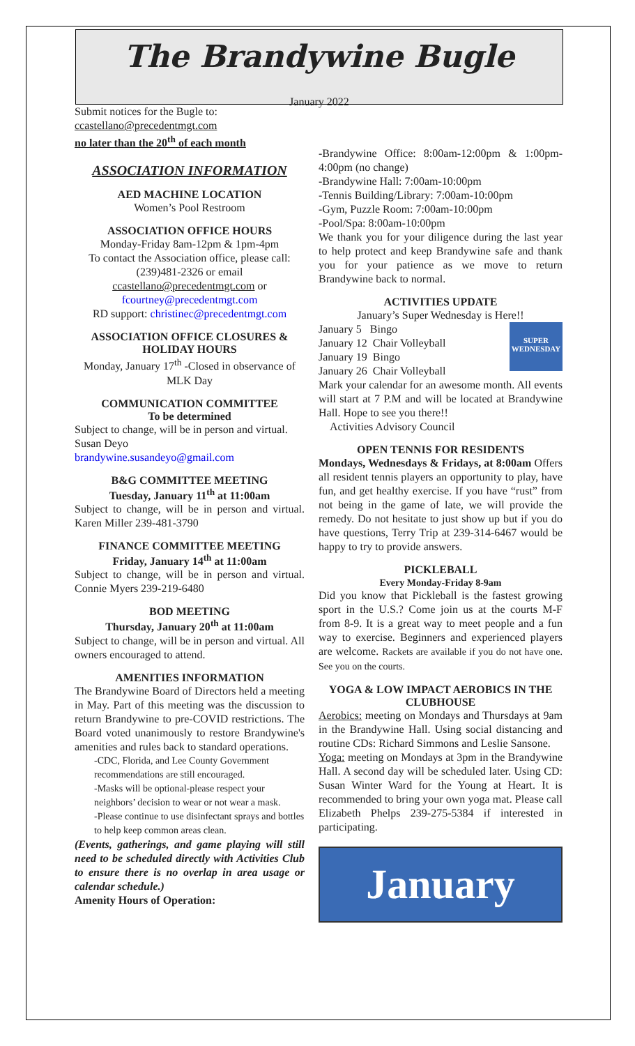The Brandywine Bugle
January 2022
Submit notices for the Bugle to:
ccastellano@precedentmgt.com
no later than the 20<sup>th</sup> of each month
ASSOCIATION INFORMATION
AED MACHINE LOCATION
Women’s Pool Restroom
ASSOCIATION OFFICE HOURS
Monday-Friday 8am-12pm & 1pm-4pm
To contact the Association office, please call: (239)481-2326 or email ccastellano@precedentmgt.com or fcourtney@precedentmgt.com
RD support: christinec@precedentmgt.com
ASSOCIATION OFFICE CLOSURES & HOLIDAY HOURS
Monday, January 17<sup>th</sup> -Closed in observance of MLK Day
COMMUNICATION COMMITTEE
To be determined
Subject to change, will be in person and virtual. Susan Deyo
brandywine.susandeyo@gmail.com
B&G COMMITTEE MEETING
Tuesday, January 11<sup>th</sup> at 11:00am
Subject to change, will be in person and virtual. Karen Miller 239-481-3790
FINANCE COMMITTEE MEETING
Friday, January 14<sup>th</sup> at 11:00am
Subject to change, will be in person and virtual. Connie Myers 239-219-6480
BOD MEETING
Thursday, January 20<sup>th</sup> at 11:00am
Subject to change, will be in person and virtual. All owners encouraged to attend.
AMENITIES INFORMATION
The Brandywine Board of Directors held a meeting in May. Part of this meeting was the discussion to return Brandywine to pre-COVID restrictions. The Board voted unanimously to restore Brandywine's amenities and rules back to standard operations.
-CDC, Florida, and Lee County Government recommendations are still encouraged.
-Masks will be optional-please respect your neighbors’ decision to wear or not wear a mask.
-Please continue to use disinfectant sprays and bottles to help keep common areas clean.
(Events, gatherings, and game playing will still need to be scheduled directly with Activities Club to ensure there is no overlap in area usage or calendar schedule.)
Amenity Hours of Operation:
-Brandywine Office: 8:00am-12:00pm & 1:00pm-4:00pm (no change)
-Brandywine Hall: 7:00am-10:00pm
-Tennis Building/Library: 7:00am-10:00pm
-Gym, Puzzle Room: 7:00am-10:00pm
-Pool/Spa: 8:00am-10:00pm
We thank you for your diligence during the last year to help protect and keep Brandywine safe and thank you for your patience as we move to return Brandywine back to normal.
ACTIVITIES UPDATE
January’s Super Wednesday is Here!!
January 5 Bingo
January 12 Chair Volleyball
January 19 Bingo
January 26 Chair Volleyball
SUPER WEDNESDAY
Mark your calendar for an awesome month. All events will start at 7 P.M and will be located at Brandywine Hall. Hope to see you there!!
Activities Advisory Council
OPEN TENNIS FOR RESIDENTS
Mondays, Wednesdays & Fridays, at 8:00am Offers all resident tennis players an opportunity to play, have fun, and get healthy exercise. If you have “rust” from not being in the game of late, we will provide the remedy. Do not hesitate to just show up but if you do have questions, Terry Trip at 239-314-6467 would be happy to try to provide answers.
PICKLEBALL
Every Monday-Friday 8-9am
Did you know that Pickleball is the fastest growing sport in the U.S.? Come join us at the courts M-F from 8-9. It is a great way to meet people and a fun way to exercise. Beginners and experienced players are welcome. Rackets are available if you do not have one. See you on the courts.
YOGA & LOW IMPACT AEROBICS IN THE CLUBHOUSE
Aerobics: meeting on Mondays and Thursdays at 9am in the Brandywine Hall. Using social distancing and routine CDs: Richard Simmons and Leslie Sansone.
Yoga: meeting on Mondays at 3pm in the Brandywine Hall. A second day will be scheduled later. Using CD: Susan Winter Ward for the Young at Heart. It is recommended to bring your own yoga mat. Please call Elizabeth Phelps 239-275-5384 if interested in participating.
January